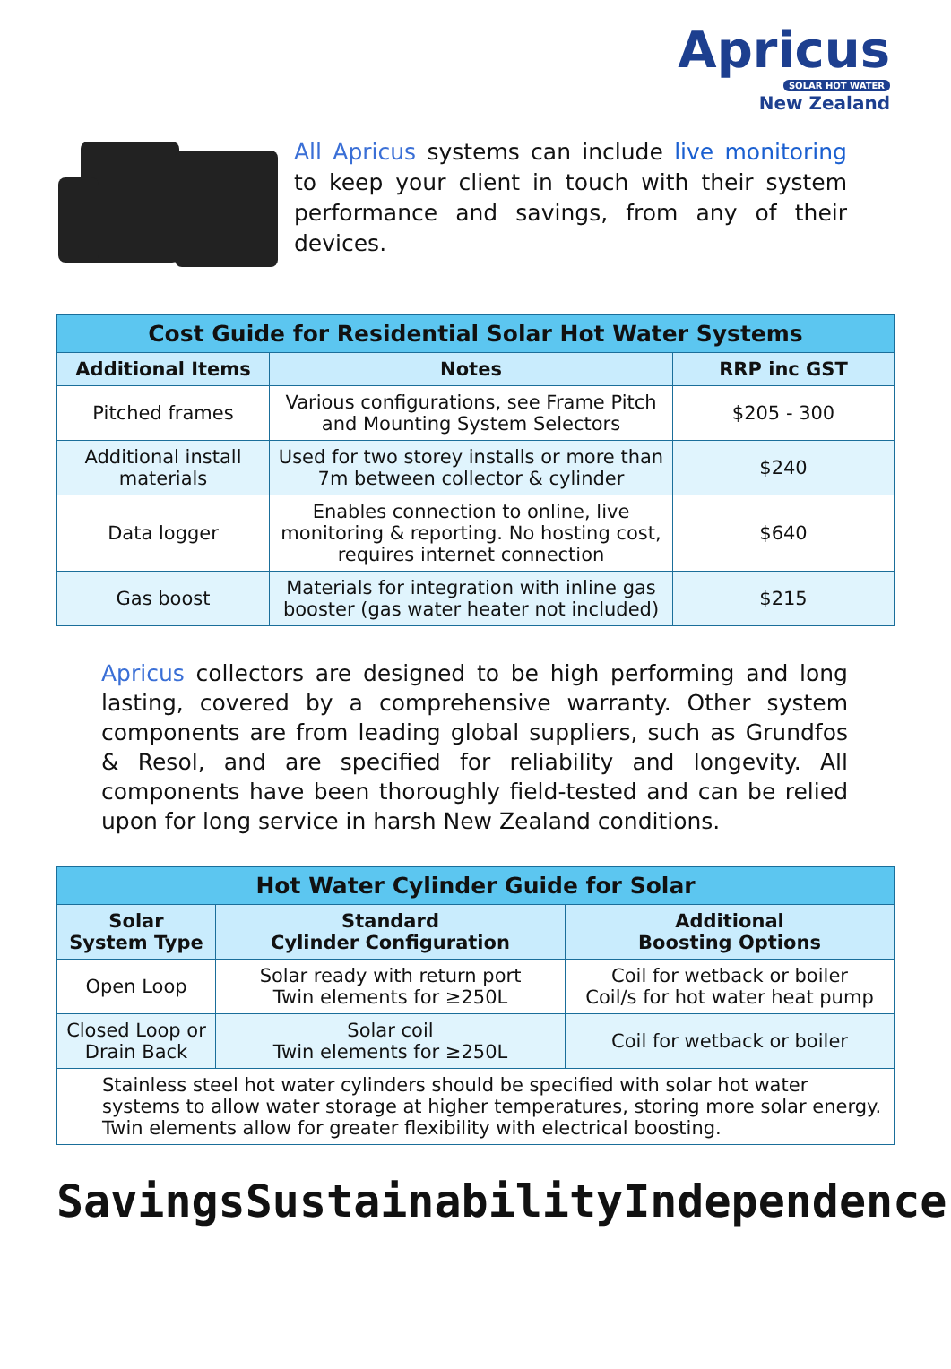Apricus
SOLAR HOT WATER
New Zealand
All Apricus systems can include live monitoring to keep your client in touch with their system performance and savings, from any of their devices.
| Cost Guide for Residential Solar Hot Water Systems | | |
| --- | --- | --- |
| Additional Items | Notes | RRP inc GST |
| Pitched frames | Various configurations, see Frame Pitch and Mounting System Selectors | $205 - 300 |
| Additional install materials | Used for two storey installs or more than 7m between collector & cylinder | $240 |
| Data logger | Enables connection to online, live monitoring & reporting. No hosting cost, requires internet connection | $640 |
| Gas boost | Materials for integration with inline gas booster (gas water heater not included) | $215 |
Apricus collectors are designed to be high performing and long lasting, covered by a comprehensive warranty. Other system components are from leading global suppliers, such as Grundfos & Resol, and are specified for reliability and longevity. All components have been thoroughly field-tested and can be relied upon for long service in harsh New Zealand conditions.
| Hot Water Cylinder Guide for Solar | | |
| --- | --- | --- |
| Solar System Type | Standard Cylinder Configuration | Additional Boosting Options |
| Open Loop | Solar ready with return port Twin elements for ≥250L | Coil for wetback or boiler Coil/s for hot water heat pump |
| Closed Loop or Drain Back | Solar coil Twin elements for ≥250L | Coil for wetback or boiler |
| Stainless steel hot water cylinders should be specified with solar hot water systems to allow water storage at higher temperatures, storing more solar energy. Twin elements allow for greater flexibility with electrical boosting. | | |
Savings Sustainability Independence